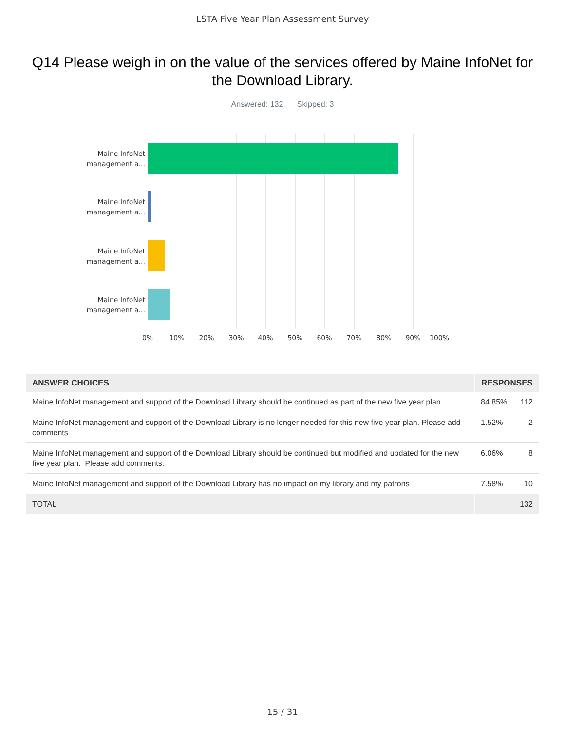LSTA Five Year Plan Assessment Survey
Q14 Please weigh in on the value of the services offered by Maine InfoNet for the Download Library.
Answered: 132 Skipped: 3
Maine InfoNet management a...
Maine InfoNet management a...
Maine InfoNet management a...
Maine InfoNet management a...
0% 10% 20% 30% 40% 50% 60% 70% 80% 90% 100%
| ANSWER CHOICES | RESPONSES | |
| --- | --- | --- |
| Maine InfoNet management and support of the Download Library should be continued as part of the new five year plan. | 84.85% | 112 |
| Maine InfoNet management and support of the Download Library is no longer needed for this new five year plan. Please add comments | 1.52% | 2 |
| Maine InfoNet management and support of the Download Library should be continued but modified and updated for the new five year plan. Please add comments. | 6.06% | 8 |
| Maine InfoNet management and support of the Download Library has no impact on my library and my patrons | 7.58% | 10 |
| TOTAL | | 132 |
15 / 31